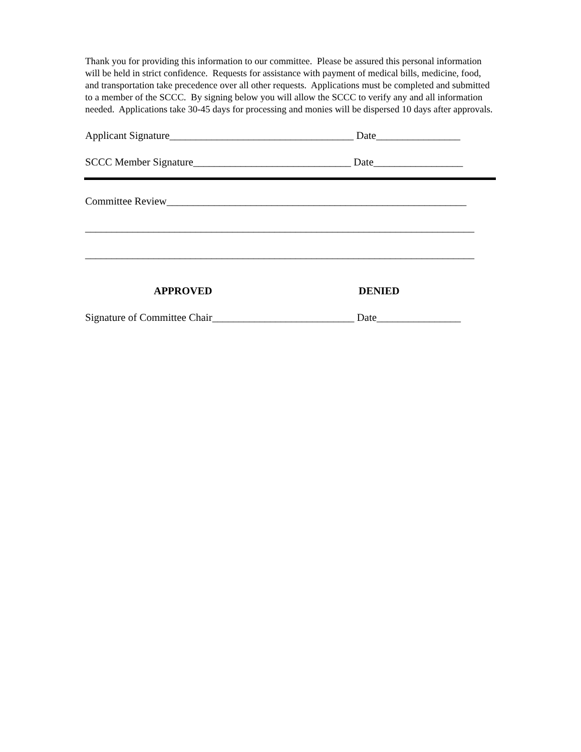Thank you for providing this information to our committee. Please be assured this personal information will be held in strict confidence. Requests for assistance with payment of medical bills, medicine, food, and transportation take precedence over all other requests. Applications must be completed and submitted to a member of the SCCC. By signing below you will allow the SCCC to verify any and all information needed. Applications take 30-45 days for processing and monies will be dispersed 10 days after approvals.
Applicant Signature___________________________________ Date________________
SCCC Member Signature______________________________ Date_________________
Committee Review_________________________________________________________
__________________________________________________________________________
__________________________________________________________________________
APPROVED DENIED
Signature of Committee Chair___________________________ Date________________